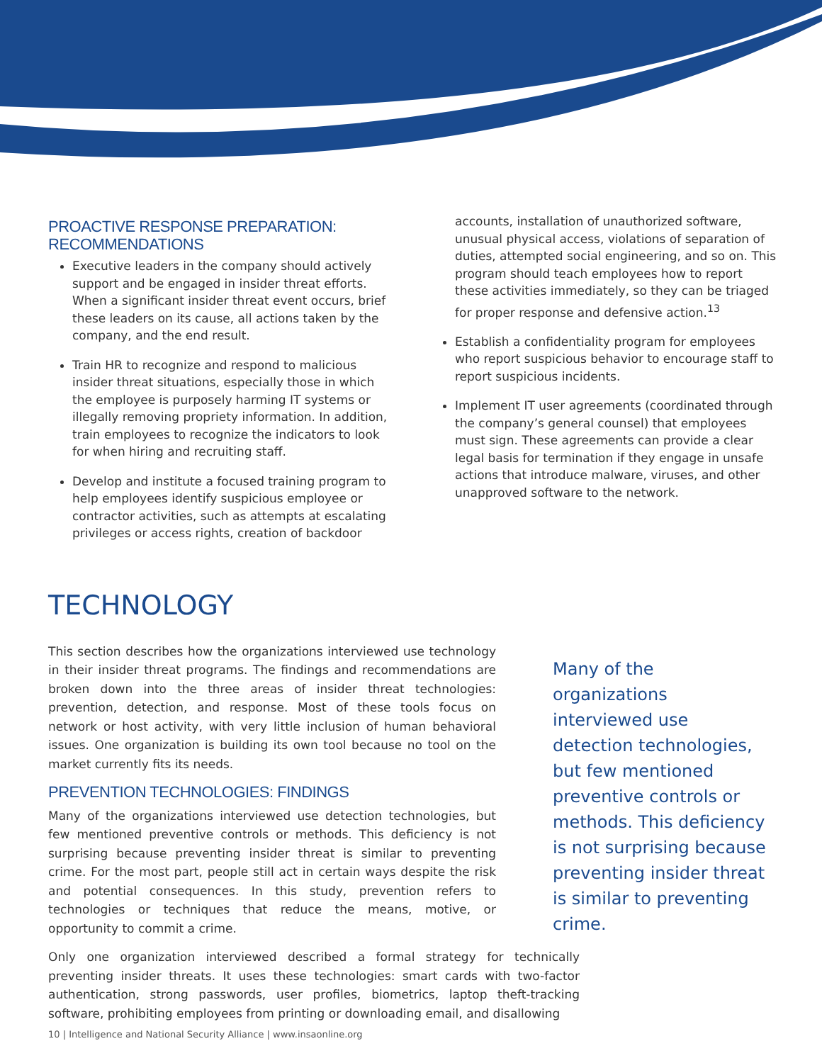PROACTIVE RESPONSE PREPARATION: RECOMMENDATIONS
Executive leaders in the company should actively support and be engaged in insider threat efforts. When a significant insider threat event occurs, brief these leaders on its cause, all actions taken by the company, and the end result.
Train HR to recognize and respond to malicious insider threat situations, especially those in which the employee is purposely harming IT systems or illegally removing propriety information. In addition, train employees to recognize the indicators to look for when hiring and recruiting staff.
Develop and institute a focused training program to help employees identify suspicious employee or contractor activities, such as attempts at escalating privileges or access rights, creation of backdoor
accounts, installation of unauthorized software, unusual physical access, violations of separation of duties, attempted social engineering, and so on. This program should teach employees how to report these activities immediately, so they can be triaged for proper response and defensive action.<sup>13</sup>
Establish a confidentiality program for employees who report suspicious behavior to encourage staff to report suspicious incidents.
Implement IT user agreements (coordinated through the company’s general counsel) that employees must sign. These agreements can provide a clear legal basis for termination if they engage in unsafe actions that introduce malware, viruses, and other unapproved software to the network.
TECHNOLOGY
This section describes how the organizations interviewed use technology in their insider threat programs. The findings and recommendations are broken down into the three areas of insider threat technologies: prevention, detection, and response. Most of these tools focus on network or host activity, with very little inclusion of human behavioral issues. One organization is building its own tool because no tool on the market currently fits its needs.
PREVENTION TECHNOLOGIES: FINDINGS
Many of the organizations interviewed use detection technologies, but few mentioned preventive controls or methods. This deficiency is not surprising because preventing insider threat is similar to preventing crime. For the most part, people still act in certain ways despite the risk and potential consequences. In this study, prevention refers to technologies or techniques that reduce the means, motive, or opportunity to commit a crime.
Many of the organizations interviewed use detection technologies, but few mentioned preventive controls or methods. This deficiency is not surprising because preventing insider threat is similar to preventing crime.
Only one organization interviewed described a formal strategy for technically preventing insider threats. It uses these technologies: smart cards with two-factor authentication, strong passwords, user profiles, biometrics, laptop theft-tracking software, prohibiting employees from printing or downloading email, and disallowing
10 | Intelligence and National Security Alliance | www.insaonline.org